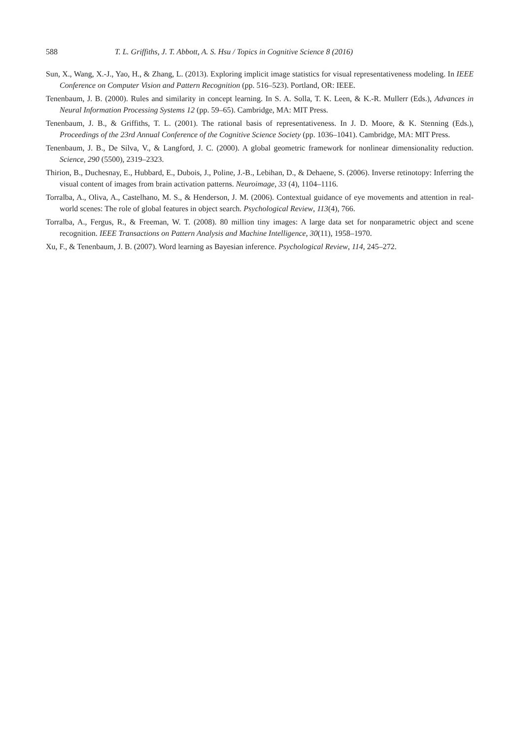588 T. L. Griffiths, J. T. Abbott, A. S. Hsu / Topics in Cognitive Science 8 (2016)
Sun, X., Wang, X.-J., Yao, H., & Zhang, L. (2013). Exploring implicit image statistics for visual representativeness modeling. In IEEE Conference on Computer Vision and Pattern Recognition (pp. 516–523). Portland, OR: IEEE.
Tenenbaum, J. B. (2000). Rules and similarity in concept learning. In S. A. Solla, T. K. Leen, & K.-R. Mullerr (Eds.), Advances in Neural Information Processing Systems 12 (pp. 59–65). Cambridge, MA: MIT Press.
Tenenbaum, J. B., & Griffiths, T. L. (2001). The rational basis of representativeness. In J. D. Moore, & K. Stenning (Eds.), Proceedings of the 23rd Annual Conference of the Cognitive Science Society (pp. 1036–1041). Cambridge, MA: MIT Press.
Tenenbaum, J. B., De Silva, V., & Langford, J. C. (2000). A global geometric framework for nonlinear dimensionality reduction. Science, 290 (5500), 2319–2323.
Thirion, B., Duchesnay, E., Hubbard, E., Dubois, J., Poline, J.-B., Lebihan, D., & Dehaene, S. (2006). Inverse retinotopy: Inferring the visual content of images from brain activation patterns. Neuroimage, 33 (4), 1104–1116.
Torralba, A., Oliva, A., Castelhano, M. S., & Henderson, J. M. (2006). Contextual guidance of eye movements and attention in real-world scenes: The role of global features in object search. Psychological Review, 113(4), 766.
Torralba, A., Fergus, R., & Freeman, W. T. (2008). 80 million tiny images: A large data set for nonparametric object and scene recognition. IEEE Transactions on Pattern Analysis and Machine Intelligence, 30(11), 1958–1970.
Xu, F., & Tenenbaum, J. B. (2007). Word learning as Bayesian inference. Psychological Review, 114, 245–272.